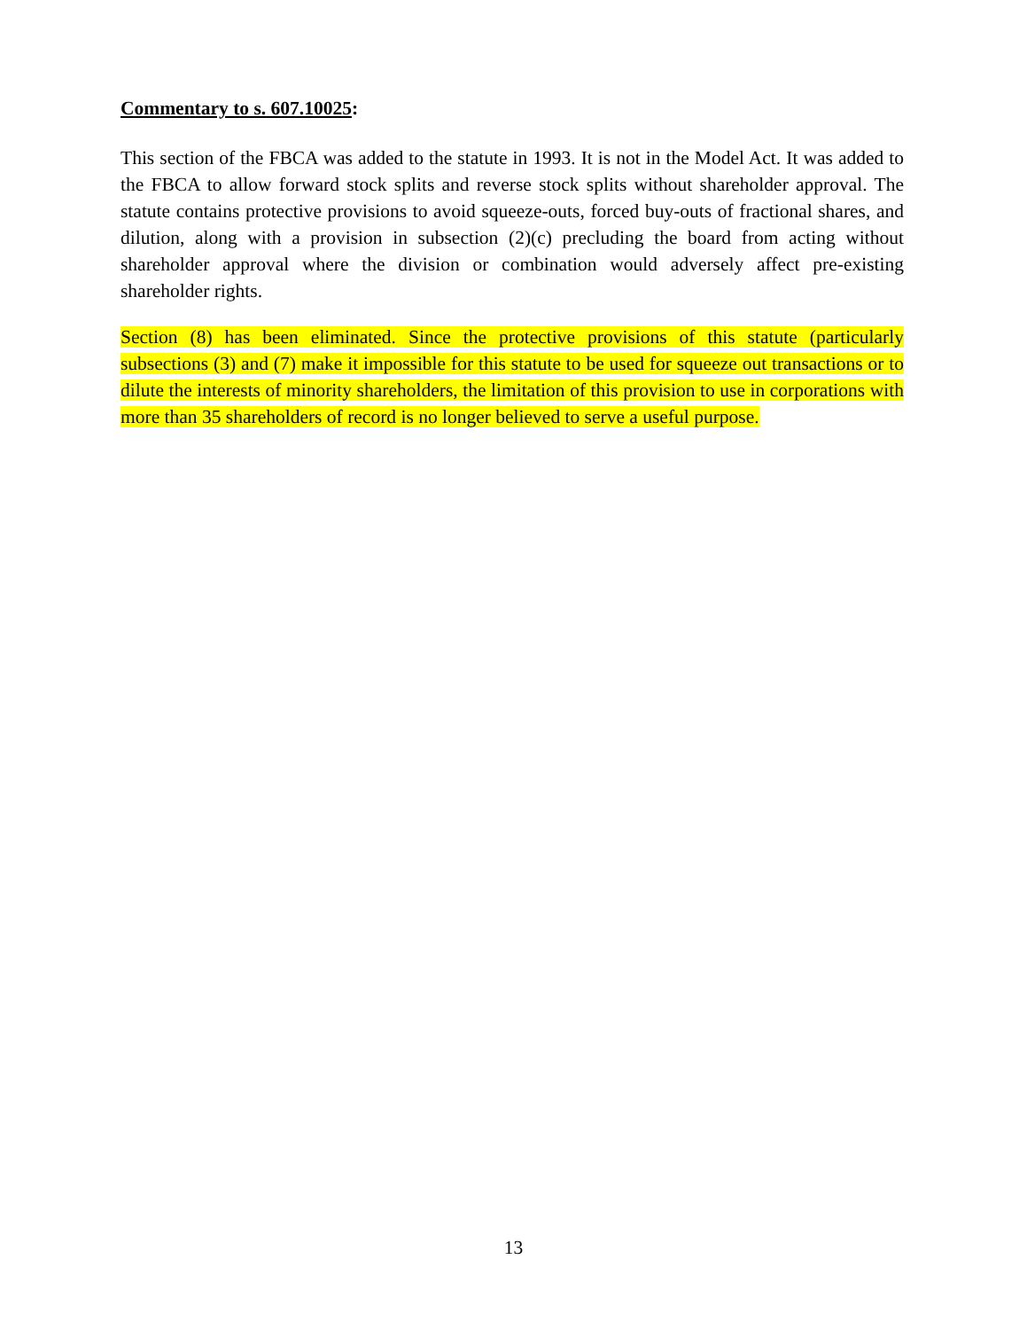Commentary to s. 607.10025:
This section of the FBCA was added to the statute in 1993. It is not in the Model Act. It was added to the FBCA to allow forward stock splits and reverse stock splits without shareholder approval. The statute contains protective provisions to avoid squeeze-outs, forced buy-outs of fractional shares, and dilution, along with a provision in subsection (2)(c) precluding the board from acting without shareholder approval where the division or combination would adversely affect pre-existing shareholder rights.
Section (8) has been eliminated. Since the protective provisions of this statute (particularly subsections (3) and (7) make it impossible for this statute to be used for squeeze out transactions or to dilute the interests of minority shareholders, the limitation of this provision to use in corporations with more than 35 shareholders of record is no longer believed to serve a useful purpose.
13